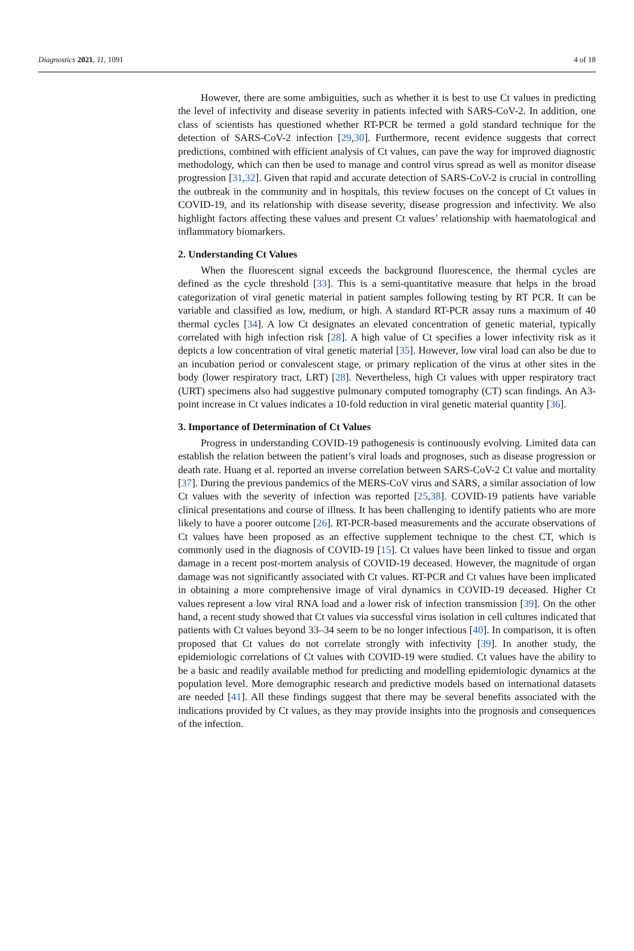Diagnostics 2021, 11, 1091 4 of 18
However, there are some ambiguities, such as whether it is best to use Ct values in predicting the level of infectivity and disease severity in patients infected with SARS-CoV-2. In addition, one class of scientists has questioned whether RT-PCR be termed a gold standard technique for the detection of SARS-CoV-2 infection [29,30]. Furthermore, recent evidence suggests that correct predictions, combined with efficient analysis of Ct values, can pave the way for improved diagnostic methodology, which can then be used to manage and control virus spread as well as monitor disease progression [31,32]. Given that rapid and accurate detection of SARS-CoV-2 is crucial in controlling the outbreak in the community and in hospitals, this review focuses on the concept of Ct values in COVID-19, and its relationship with disease severity, disease progression and infectivity. We also highlight factors affecting these values and present Ct values’ relationship with haematological and inflammatory biomarkers.
2. Understanding Ct Values
When the fluorescent signal exceeds the background fluorescence, the thermal cycles are defined as the cycle threshold [33]. This is a semi-quantitative measure that helps in the broad categorization of viral genetic material in patient samples following testing by RT PCR. It can be variable and classified as low, medium, or high. A standard RT-PCR assay runs a maximum of 40 thermal cycles [34]. A low Ct designates an elevated concentration of genetic material, typically correlated with high infection risk [28]. A high value of Ct specifies a lower infectivity risk as it depicts a low concentration of viral genetic material [35]. However, low viral load can also be due to an incubation period or convalescent stage, or primary replication of the virus at other sites in the body (lower respiratory tract, LRT) [28]. Nevertheless, high Ct values with upper respiratory tract (URT) specimens also had suggestive pulmonary computed tomography (CT) scan findings. An A3-point increase in Ct values indicates a 10-fold reduction in viral genetic material quantity [36].
3. Importance of Determination of Ct Values
Progress in understanding COVID-19 pathogenesis is continuously evolving. Limited data can establish the relation between the patient’s viral loads and prognoses, such as disease progression or death rate. Huang et al. reported an inverse correlation between SARS-CoV-2 Ct value and mortality [37]. During the previous pandemics of the MERS-CoV virus and SARS, a similar association of low Ct values with the severity of infection was reported [25,38]. COVID-19 patients have variable clinical presentations and course of illness. It has been challenging to identify patients who are more likely to have a poorer outcome [26]. RT-PCR-based measurements and the accurate observations of Ct values have been proposed as an effective supplement technique to the chest CT, which is commonly used in the diagnosis of COVID-19 [15]. Ct values have been linked to tissue and organ damage in a recent post-mortem analysis of COVID-19 deceased. However, the magnitude of organ damage was not significantly associated with Ct values. RT-PCR and Ct values have been implicated in obtaining a more comprehensive image of viral dynamics in COVID-19 deceased. Higher Ct values represent a low viral RNA load and a lower risk of infection transmission [39]. On the other hand, a recent study showed that Ct values via successful virus isolation in cell cultures indicated that patients with Ct values beyond 33–34 seem to be no longer infectious [40]. In comparison, it is often proposed that Ct values do not correlate strongly with infectivity [39]. In another study, the epidemiologic correlations of Ct values with COVID-19 were studied. Ct values have the ability to be a basic and readily available method for predicting and modelling epidemiologic dynamics at the population level. More demographic research and predictive models based on international datasets are needed [41]. All these findings suggest that there may be several benefits associated with the indications provided by Ct values, as they may provide insights into the prognosis and consequences of the infection.